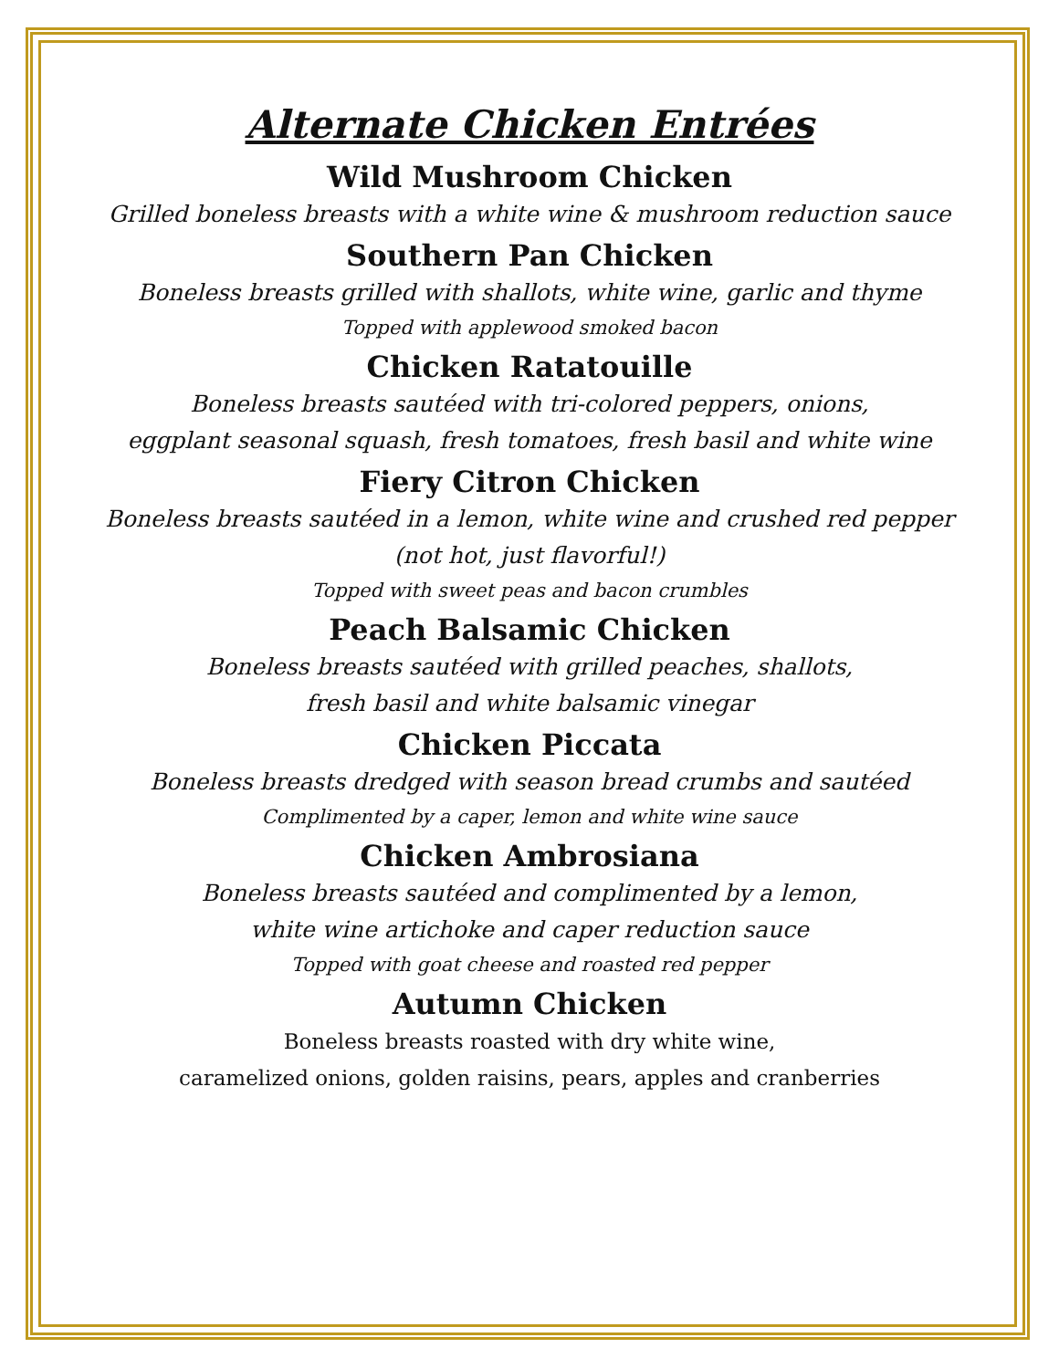Alternate Chicken Entrées
Wild Mushroom Chicken
Grilled boneless breasts with a white wine & mushroom reduction sauce
Southern Pan Chicken
Boneless breasts grilled with shallots, white wine, garlic and thyme
Topped with applewood smoked bacon
Chicken Ratatouille
Boneless breasts sautéed with tri-colored peppers, onions,
eggplant seasonal squash, fresh tomatoes, fresh basil and white wine
Fiery Citron Chicken
Boneless breasts sautéed in a lemon, white wine and crushed red pepper
(not hot, just flavorful!)
Topped with sweet peas and bacon crumbles
Peach Balsamic Chicken
Boneless breasts sautéed with grilled peaches, shallots,
fresh basil and white balsamic vinegar
Chicken Piccata
Boneless breasts dredged with season bread crumbs and sautéed
Complimented by a caper, lemon and white wine sauce
Chicken Ambrosiana
Boneless breasts sautéed and complimented by a lemon,
white wine artichoke and caper reduction sauce
Topped with goat cheese and roasted red pepper
Autumn Chicken
Boneless breasts roasted with dry white wine,
caramelized onions, golden raisins, pears, apples and cranberries